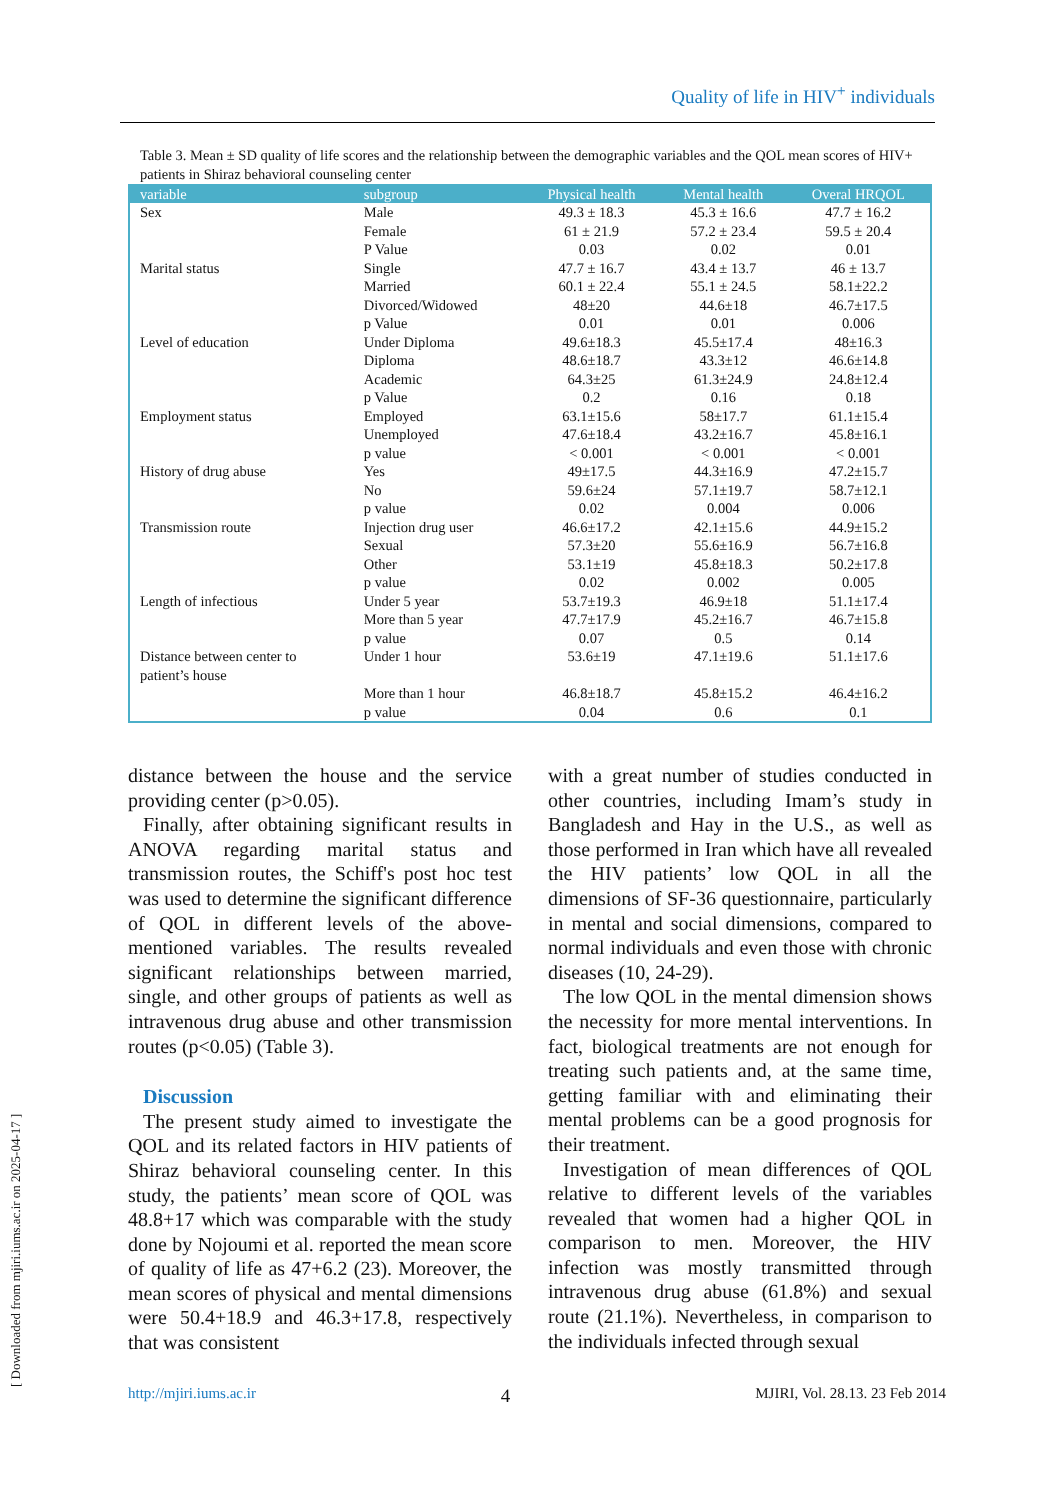Quality of life in HIV<sup>+</sup> individuals
[ Downloaded from mjiri.iums.ac.ir on 2025-04-17 ]
Table 3. Mean ± SD quality of life scores and the relationship between the demographic variables and the QOL mean scores of HIV+ patients in Shiraz behavioral counseling center
| variable | subgroup | Physical health | Mental health | Overal HRQOL |
| --- | --- | --- | --- | --- |
| Sex | Male | 49.3 ± 18.3 | 45.3 ± 16.6 | 47.7 ± 16.2 |
| | Female | 61 ± 21.9 | 57.2 ± 23.4 | 59.5 ± 20.4 |
| | P Value | 0.03 | 0.02 | 0.01 |
| Marital status | Single | 47.7 ± 16.7 | 43.4 ± 13.7 | 46 ± 13.7 |
| | Married | 60.1 ± 22.4 | 55.1 ± 24.5 | 58.1±22.2 |
| | Divorced/Widowed | 48±20 | 44.6±18 | 46.7±17.5 |
| | p Value | 0.01 | 0.01 | 0.006 |
| Level of education | Under Diploma | 49.6±18.3 | 45.5±17.4 | 48±16.3 |
| | Diploma | 48.6±18.7 | 43.3±12 | 46.6±14.8 |
| | Academic | 64.3±25 | 61.3±24.9 | 24.8±12.4 |
| | p Value | 0.2 | 0.16 | 0.18 |
| Employment status | Employed | 63.1±15.6 | 58±17.7 | 61.1±15.4 |
| | Unemployed | 47.6±18.4 | 43.2±16.7 | 45.8±16.1 |
| | p value | < 0.001 | < 0.001 | < 0.001 |
| History of drug abuse | Yes | 49±17.5 | 44.3±16.9 | 47.2±15.7 |
| | No | 59.6±24 | 57.1±19.7 | 58.7±12.1 |
| | p value | 0.02 | 0.004 | 0.006 |
| Transmission route | Injection drug user | 46.6±17.2 | 42.1±15.6 | 44.9±15.2 |
| | Sexual | 57.3±20 | 55.6±16.9 | 56.7±16.8 |
| | Other | 53.1±19 | 45.8±18.3 | 50.2±17.8 |
| | p value | 0.02 | 0.002 | 0.005 |
| Length of infectious | Under 5 year | 53.7±19.3 | 46.9±18 | 51.1±17.4 |
| | More than 5 year | 47.7±17.9 | 45.2±16.7 | 46.7±15.8 |
| | p value | 0.07 | 0.5 | 0.14 |
| Distance between center to patient’s house | Under 1 hour | 53.6±19 | 47.1±19.6 | 51.1±17.6 |
| | More than 1 hour | 46.8±18.7 | 45.8±15.2 | 46.4±16.2 |
| | p value | 0.04 | 0.6 | 0.1 |
distance between the house and the service providing center (p>0.05).
Finally, after obtaining significant results in ANOVA regarding marital status and transmission routes, the Schiff's post hoc test was used to determine the significant difference of QOL in different levels of the above-mentioned variables. The results revealed significant relationships between married, single, and other groups of patients as well as intravenous drug abuse and other transmission routes (p<0.05) (Table 3).
Discussion
The present study aimed to investigate the QOL and its related factors in HIV patients of Shiraz behavioral counseling center. In this study, the patients’ mean score of QOL was 48.8+17 which was comparable with the study done by Nojoumi et al. reported the mean score of quality of life as 47+6.2 (23). Moreover, the mean scores of physical and mental dimensions were 50.4+18.9 and 46.3+17.8, respectively that was consistent
with a great number of studies conducted in other countries, including Imam’s study in Bangladesh and Hay in the U.S., as well as those performed in Iran which have all revealed the HIV patients’ low QOL in all the dimensions of SF-36 questionnaire, particularly in mental and social dimensions, compared to normal individuals and even those with chronic diseases (10, 24-29).
The low QOL in the mental dimension shows the necessity for more mental interventions. In fact, biological treatments are not enough for treating such patients and, at the same time, getting familiar with and eliminating their mental problems can be a good prognosis for their treatment.
Investigation of mean differences of QOL relative to different levels of the variables revealed that women had a higher QOL in comparison to men. Moreover, the HIV infection was mostly transmitted through intravenous drug abuse (61.8%) and sexual route (21.1%). Nevertheless, in comparison to the individuals infected through sexual
http://mjiri.iums.ac.ir 4 MJIRI, Vol. 28.13. 23 Feb 2014